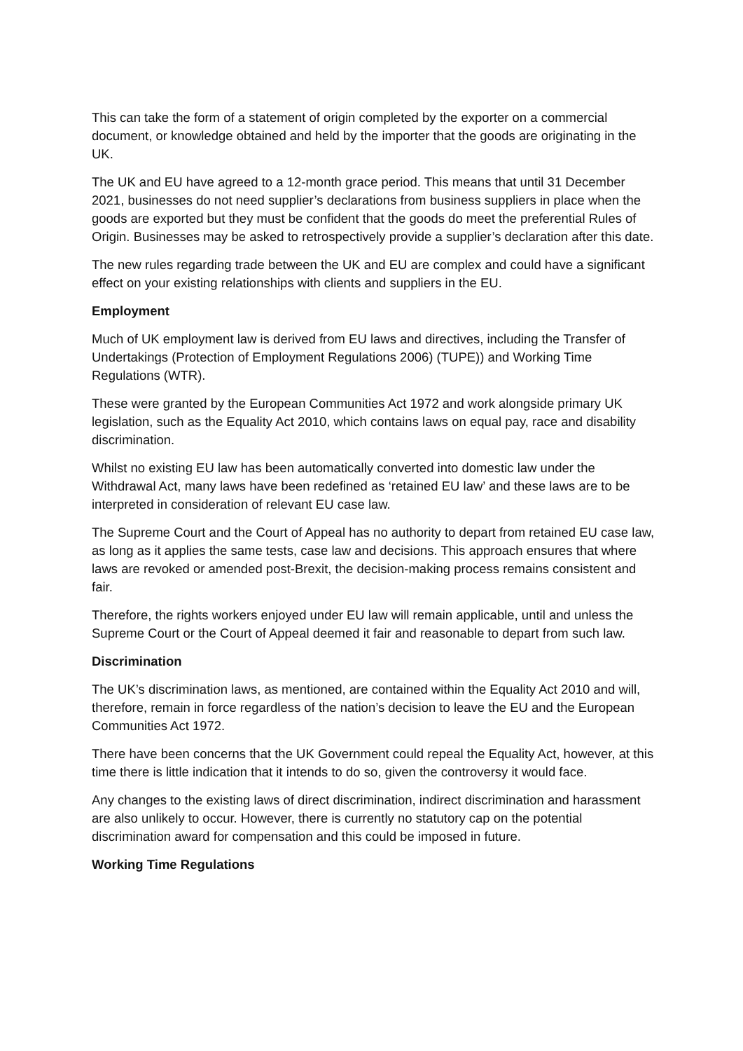This can take the form of a statement of origin completed by the exporter on a commercial document, or knowledge obtained and held by the importer that the goods are originating in the UK.
The UK and EU have agreed to a 12-month grace period. This means that until 31 December 2021, businesses do not need supplier’s declarations from business suppliers in place when the goods are exported but they must be confident that the goods do meet the preferential Rules of Origin. Businesses may be asked to retrospectively provide a supplier’s declaration after this date.
The new rules regarding trade between the UK and EU are complex and could have a significant effect on your existing relationships with clients and suppliers in the EU.
Employment
Much of UK employment law is derived from EU laws and directives, including the Transfer of Undertakings (Protection of Employment Regulations 2006) (TUPE)) and Working Time Regulations (WTR).
These were granted by the European Communities Act 1972 and work alongside primary UK legislation, such as the Equality Act 2010, which contains laws on equal pay, race and disability discrimination.
Whilst no existing EU law has been automatically converted into domestic law under the Withdrawal Act, many laws have been redefined as ‘retained EU law’ and these laws are to be interpreted in consideration of relevant EU case law.
The Supreme Court and the Court of Appeal has no authority to depart from retained EU case law, as long as it applies the same tests, case law and decisions. This approach ensures that where laws are revoked or amended post-Brexit, the decision-making process remains consistent and fair.
Therefore, the rights workers enjoyed under EU law will remain applicable, until and unless the Supreme Court or the Court of Appeal deemed it fair and reasonable to depart from such law.
Discrimination
The UK’s discrimination laws, as mentioned, are contained within the Equality Act 2010 and will, therefore, remain in force regardless of the nation’s decision to leave the EU and the European Communities Act 1972.
There have been concerns that the UK Government could repeal the Equality Act, however, at this time there is little indication that it intends to do so, given the controversy it would face.
Any changes to the existing laws of direct discrimination, indirect discrimination and harassment are also unlikely to occur. However, there is currently no statutory cap on the potential discrimination award for compensation and this could be imposed in future.
Working Time Regulations